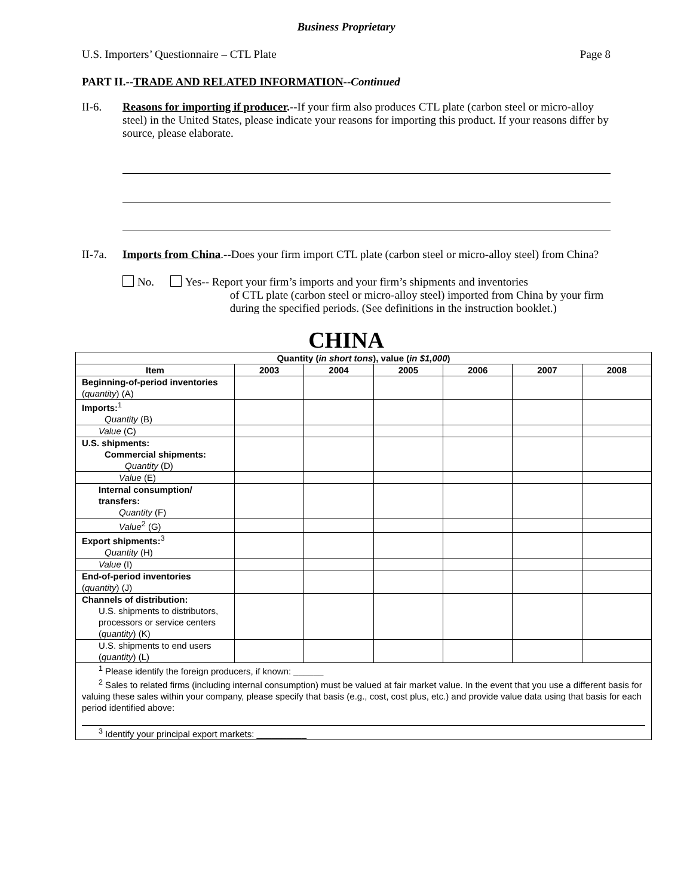Business Proprietary
U.S. Importers’ Questionnaire – CTL Plate Page 8
PART II.--TRADE AND RELATED INFORMATION--Continued
II-6. Reasons for importing if producer.--If your firm also produces CTL plate (carbon steel or micro-alloy steel) in the United States, please indicate your reasons for importing this product. If your reasons differ by source, please elaborate.
II-7a.
Imports from China.--Does your firm import CTL plate (carbon steel or micro-alloy steel) from China?
No. Yes-- Report your firm’s imports and your firm’s shipments and inventories
of CTL plate (carbon steel or micro-alloy steel) imported from China by your firm during the specified periods. (See definitions in the instruction booklet.)
CHINA
| Quantity ( in short tons ), value ( in $1,000 ) | | | | | | |
| --- | --- | --- | --- | --- | --- | --- |
| Item | 2003 | 2004 | 2005 | 2006 | 2007 | 2008 |
| Beginning-of-period inventories ( quantity ) (A) | | | | | | |
| Imports:<sup>1</sup> Quantity (B) | | | | | | |
| Value (C) | | | | | | |
| U.S. shipments: Commercial shipments: Quantity (D) | | | | | | |
| Value (E) | | | | | | |
| Internal consumption/ transfers: Quantity (F) | | | | | | |
| Value<sup>2</sup> (G) | | | | | | |
| Export shipments:<sup>3</sup> Quantity (H) | | | | | | |
| Value (I) | | | | | | |
| End-of-period inventories ( quantity ) (J) | | | | | | |
| Channels of distribution: U.S. shipments to distributors, processors or service centers ( quantity ) (K) | | | | | | |
| U.S. shipments to end users ( quantity ) (L) | | | | | | |
| <sup>1</sup> Please identify the foreign producers, if known: ______ <sup>2</sup> Sales to related firms (including internal consumption) must be valued at fair market value. In the event that you use a different basis for valuing these sales within your company, please specify that basis (e.g., cost, cost plus, etc.) and provide value data using that basis for each period identified above: <sup>3</sup> Identify your principal export markets: __________ | | | | | | |